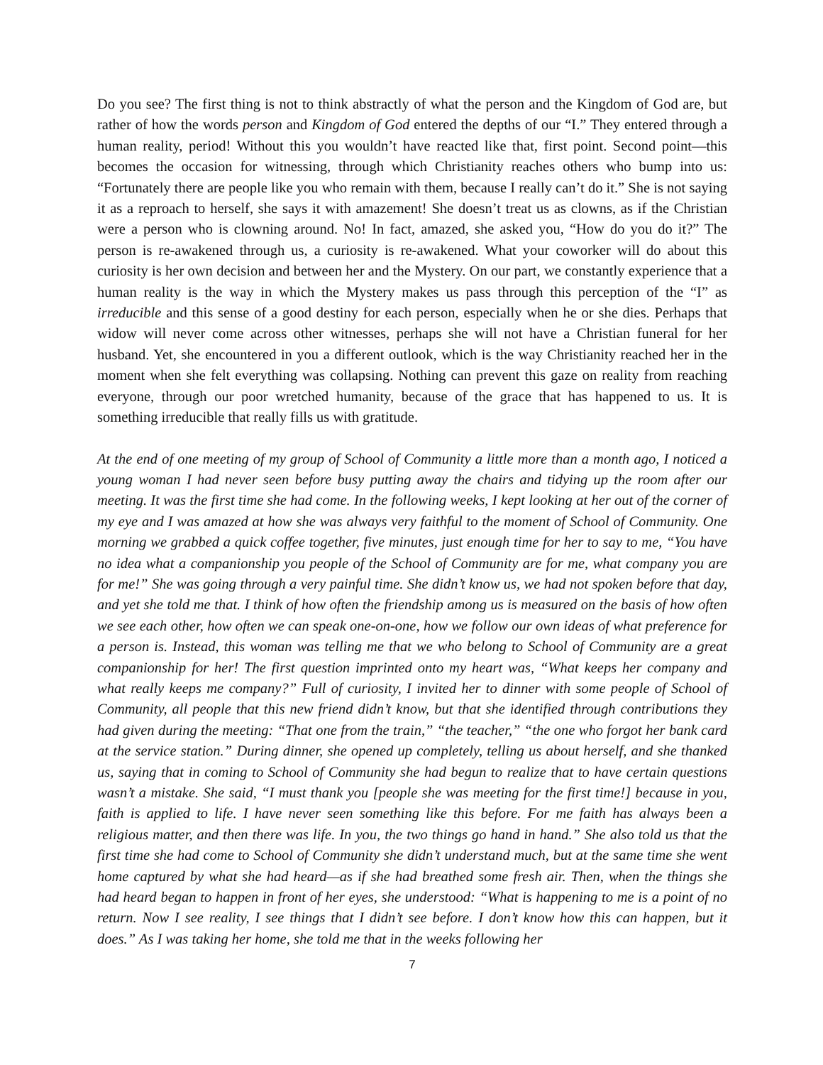Do you see? The first thing is not to think abstractly of what the person and the Kingdom of God are, but rather of how the words person and Kingdom of God entered the depths of our “I.” They entered through a human reality, period! Without this you wouldn’t have reacted like that, first point. Second point—this becomes the occasion for witnessing, through which Christianity reaches others who bump into us: “Fortunately there are people like you who remain with them, because I really can’t do it.” She is not saying it as a reproach to herself, she says it with amazement! She doesn’t treat us as clowns, as if the Christian were a person who is clowning around. No! In fact, amazed, she asked you, “How do you do it?” The person is re-awakened through us, a curiosity is re-awakened. What your coworker will do about this curiosity is her own decision and between her and the Mystery. On our part, we constantly experience that a human reality is the way in which the Mystery makes us pass through this perception of the “I” as irreducible and this sense of a good destiny for each person, especially when he or she dies. Perhaps that widow will never come across other witnesses, perhaps she will not have a Christian funeral for her husband. Yet, she encountered in you a different outlook, which is the way Christianity reached her in the moment when she felt everything was collapsing. Nothing can prevent this gaze on reality from reaching everyone, through our poor wretched humanity, because of the grace that has happened to us. It is something irreducible that really fills us with gratitude.
At the end of one meeting of my group of School of Community a little more than a month ago, I noticed a young woman I had never seen before busy putting away the chairs and tidying up the room after our meeting. It was the first time she had come. In the following weeks, I kept looking at her out of the corner of my eye and I was amazed at how she was always very faithful to the moment of School of Community. One morning we grabbed a quick coffee together, five minutes, just enough time for her to say to me, “You have no idea what a companionship you people of the School of Community are for me, what company you are for me!” She was going through a very painful time. She didn’t know us, we had not spoken before that day, and yet she told me that. I think of how often the friendship among us is measured on the basis of how often we see each other, how often we can speak one-on-one, how we follow our own ideas of what preference for a person is. Instead, this woman was telling me that we who belong to School of Community are a great companionship for her! The first question imprinted onto my heart was, “What keeps her company and what really keeps me company?” Full of curiosity, I invited her to dinner with some people of School of Community, all people that this new friend didn’t know, but that she identified through contributions they had given during the meeting: “That one from the train,” “the teacher,” “the one who forgot her bank card at the service station.” During dinner, she opened up completely, telling us about herself, and she thanked us, saying that in coming to School of Community she had begun to realize that to have certain questions wasn’t a mistake. She said, “I must thank you [people she was meeting for the first time!] because in you, faith is applied to life. I have never seen something like this before. For me faith has always been a religious matter, and then there was life. In you, the two things go hand in hand.” She also told us that the first time she had come to School of Community she didn’t understand much, but at the same time she went home captured by what she had heard—as if she had breathed some fresh air. Then, when the things she had heard began to happen in front of her eyes, she understood: “What is happening to me is a point of no return. Now I see reality, I see things that I didn’t see before. I don’t know how this can happen, but it does.” As I was taking her home, she told me that in the weeks following her
7